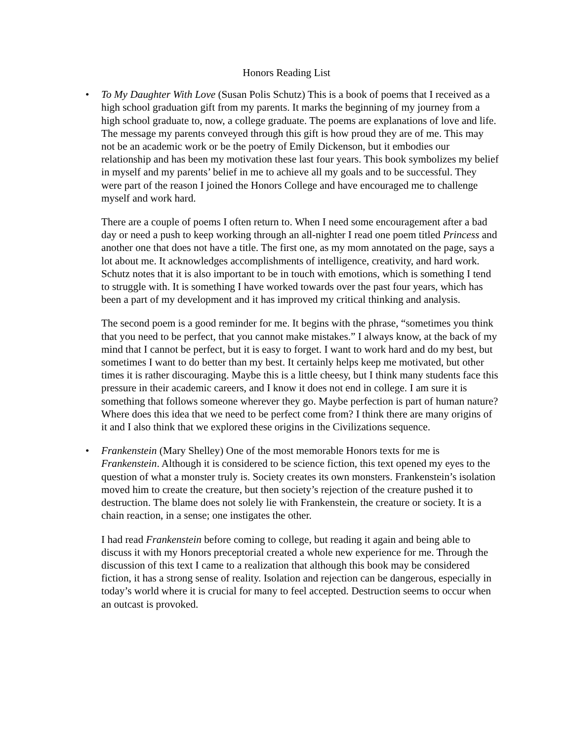Honors Reading List
•
To My Daughter With Love (Susan Polis Schutz) This is a book of poems that I received as a high school graduation gift from my parents. It marks the beginning of my journey from a high school graduate to, now, a college graduate. The poems are explanations of love and life. The message my parents conveyed through this gift is how proud they are of me. This may not be an academic work or be the poetry of Emily Dickenson, but it embodies our relationship and has been my motivation these last four years. This book symbolizes my belief in myself and my parents’ belief in me to achieve all my goals and to be successful. They were part of the reason I joined the Honors College and have encouraged me to challenge myself and work hard.
There are a couple of poems I often return to. When I need some encouragement after a bad day or need a push to keep working through an all-nighter I read one poem titled Princess and another one that does not have a title. The first one, as my mom annotated on the page, says a lot about me. It acknowledges accomplishments of intelligence, creativity, and hard work. Schutz notes that it is also important to be in touch with emotions, which is something I tend to struggle with. It is something I have worked towards over the past four years, which has been a part of my development and it has improved my critical thinking and analysis.
The second poem is a good reminder for me. It begins with the phrase, “sometimes you think that you need to be perfect, that you cannot make mistakes.” I always know, at the back of my mind that I cannot be perfect, but it is easy to forget. I want to work hard and do my best, but sometimes I want to do better than my best. It certainly helps keep me motivated, but other times it is rather discouraging. Maybe this is a little cheesy, but I think many students face this pressure in their academic careers, and I know it does not end in college. I am sure it is something that follows someone wherever they go. Maybe perfection is part of human nature? Where does this idea that we need to be perfect come from? I think there are many origins of it and I also think that we explored these origins in the Civilizations sequence.
•
Frankenstein (Mary Shelley) One of the most memorable Honors texts for me is Frankenstein. Although it is considered to be science fiction, this text opened my eyes to the question of what a monster truly is. Society creates its own monsters. Frankenstein’s isolation moved him to create the creature, but then society’s rejection of the creature pushed it to destruction. The blame does not solely lie with Frankenstein, the creature or society. It is a chain reaction, in a sense; one instigates the other.
I had read Frankenstein before coming to college, but reading it again and being able to discuss it with my Honors preceptorial created a whole new experience for me. Through the discussion of this text I came to a realization that although this book may be considered fiction, it has a strong sense of reality. Isolation and rejection can be dangerous, especially in today’s world where it is crucial for many to feel accepted. Destruction seems to occur when an outcast is provoked.